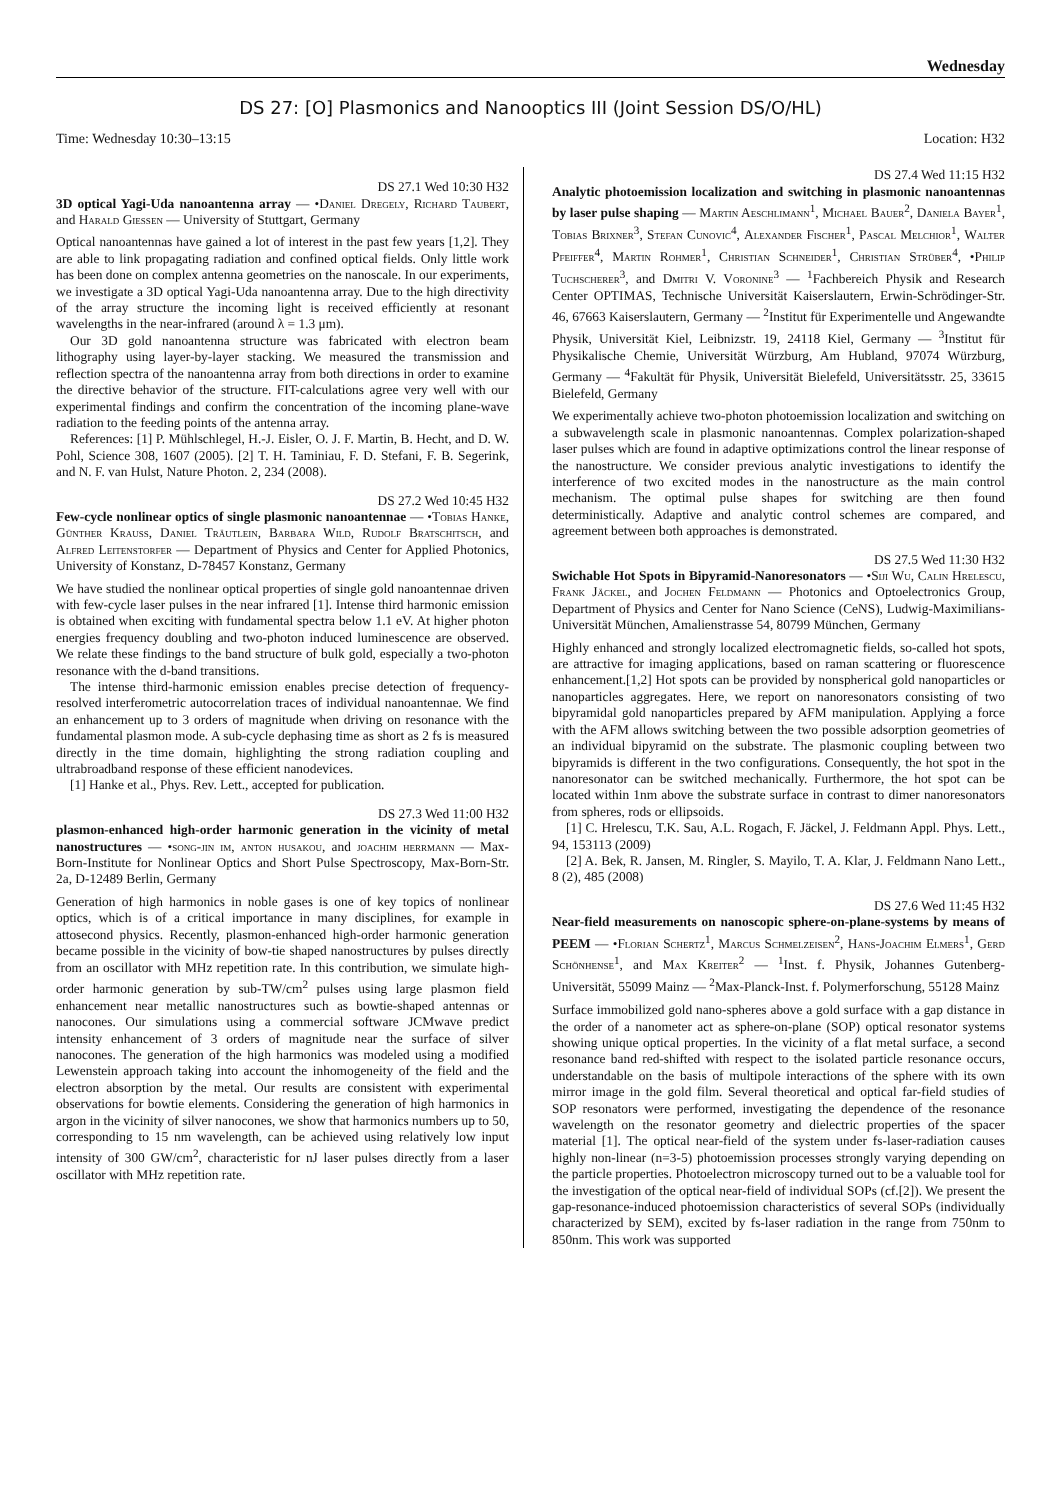Wednesday
DS 27: [O] Plasmonics and Nanooptics III (Joint Session DS/O/HL)
Time: Wednesday 10:30–13:15 Location: H32
DS 27.1 Wed 10:30 H32
3D optical Yagi-Uda nanoantenna array — •Daniel Dregely, Richard Taubert, and Harald Giessen — University of Stuttgart, Germany
Optical nanoantennas have gained a lot of interest in the past few years [1,2]. They are able to link propagating radiation and confined optical fields. Only little work has been done on complex antenna geometries on the nanoscale. In our experiments, we investigate a 3D optical Yagi-Uda nanoantenna array. Due to the high directivity of the array structure the incoming light is received efficiently at resonant wavelengths in the near-infrared (around λ = 1.3 μm).
Our 3D gold nanoantenna structure was fabricated with electron beam lithography using layer-by-layer stacking. We measured the transmission and reflection spectra of the nanoantenna array from both directions in order to examine the directive behavior of the structure. FIT-calculations agree very well with our experimental findings and confirm the concentration of the incoming plane-wave radiation to the feeding points of the antenna array.
References: [1] P. Mühlschlegel, H.-J. Eisler, O. J. F. Martin, B. Hecht, and D. W. Pohl, Science 308, 1607 (2005). [2] T. H. Taminiau, F. D. Stefani, F. B. Segerink, and N. F. van Hulst, Nature Photon. 2, 234 (2008).
DS 27.2 Wed 10:45 H32
Few-cycle nonlinear optics of single plasmonic nanoantennae — •Tobias Hanke, Günther Krauss, Daniel Träutlein, Barbara Wild, Rudolf Bratschitsch, and Alfred Leitenstorfer — Department of Physics and Center for Applied Photonics, University of Konstanz, D-78457 Konstanz, Germany
We have studied the nonlinear optical properties of single gold nanoantennae driven with few-cycle laser pulses in the near infrared [1]. Intense third harmonic emission is obtained when exciting with fundamental spectra below 1.1 eV. At higher photon energies frequency doubling and two-photon induced luminescence are observed. We relate these findings to the band structure of bulk gold, especially a two-photon resonance with the d-band transitions.
The intense third-harmonic emission enables precise detection of frequency-resolved interferometric autocorrelation traces of individual nanoantennae. We find an enhancement up to 3 orders of magnitude when driving on resonance with the fundamental plasmon mode. A sub-cycle dephasing time as short as 2 fs is measured directly in the time domain, highlighting the strong radiation coupling and ultrabroadband response of these efficient nanodevices.
[1] Hanke et al., Phys. Rev. Lett., accepted for publication.
DS 27.3 Wed 11:00 H32
plasmon-enhanced high-order harmonic generation in the vicinity of metal nanostructures — •song-jin im, anton husakou, and joachim herrmann — Max-Born-Institute for Nonlinear Optics and Short Pulse Spectroscopy, Max-Born-Str. 2a, D-12489 Berlin, Germany
Generation of high harmonics in noble gases is one of key topics of nonlinear optics, which is of a critical importance in many disciplines, for example in attosecond physics. Recently, plasmon-enhanced high-order harmonic generation became possible in the vicinity of bow-tie shaped nanostructures by pulses directly from an oscillator with MHz repetition rate. In this contribution, we simulate high-order harmonic generation by sub-TW/cm<sup>2</sup> pulses using large plasmon field enhancement near metallic nanostructures such as bowtie-shaped antennas or nanocones. Our simulations using a commercial software JCMwave predict intensity enhancement of 3 orders of magnitude near the surface of silver nanocones. The generation of the high harmonics was modeled using a modified Lewenstein approach taking into account the inhomogeneity of the field and the electron absorption by the metal. Our results are consistent with experimental observations for bowtie elements. Considering the generation of high harmonics in argon in the vicinity of silver nanocones, we show that harmonics numbers up to 50, corresponding to 15 nm wavelength, can be achieved using relatively low input intensity of 300 GW/cm<sup>2</sup>, characteristic for nJ laser pulses directly from a laser oscillator with MHz repetition rate.
DS 27.4 Wed 11:15 H32
Analytic photoemission localization and switching in plasmonic nanoantennas by laser pulse shaping — Martin Aeschlimann<sup>1</sup>, Michael Bauer<sup>2</sup>, Daniela Bayer<sup>1</sup>, Tobias Brixner<sup>3</sup>, Stefan Cunovic<sup>4</sup>, Alexander Fischer<sup>1</sup>, Pascal Melchior<sup>1</sup>, Walter Pfeiffer<sup>4</sup>, Martin Rohmer<sup>1</sup>, Christian Schneider<sup>1</sup>, Christian Strüber<sup>4</sup>, •Philip Tuchscherer<sup>3</sup>, and Dmitri V. Voronine<sup>3</sup> — <sup>1</sup>Fachbereich Physik and Research Center OPTIMAS, Technische Universität Kaiserslautern, Erwin-Schrödinger-Str. 46, 67663 Kaiserslautern, Germany — <sup>2</sup>Institut für Experimentelle und Angewandte Physik, Universität Kiel, Leibnizstr. 19, 24118 Kiel, Germany — <sup>3</sup>Institut für Physikalische Chemie, Universität Würzburg, Am Hubland, 97074 Würzburg, Germany — <sup>4</sup>Fakultät für Physik, Universität Bielefeld, Universitätsstr. 25, 33615 Bielefeld, Germany
We experimentally achieve two-photon photoemission localization and switching on a subwavelength scale in plasmonic nanoantennas. Complex polarization-shaped laser pulses which are found in adaptive optimizations control the linear response of the nanostructure. We consider previous analytic investigations to identify the interference of two excited modes in the nanostructure as the main control mechanism. The optimal pulse shapes for switching are then found deterministically. Adaptive and analytic control schemes are compared, and agreement between both approaches is demonstrated.
DS 27.5 Wed 11:30 H32
Swichable Hot Spots in Bipyramid-Nanoresonators — •Siji Wu, Calin Hrelescu, Frank Jäckel, and Jochen Feldmann — Photonics and Optoelectronics Group, Department of Physics and Center for Nano Science (CeNS), Ludwig-Maximilians-Universität München, Amalienstrasse 54, 80799 München, Germany
Highly enhanced and strongly localized electromagnetic fields, so-called hot spots, are attractive for imaging applications, based on raman scattering or fluorescence enhancement.[1,2] Hot spots can be provided by nonspherical gold nanoparticles or nanoparticles aggregates. Here, we report on nanoresonators consisting of two bipyramidal gold nanoparticles prepared by AFM manipulation. Applying a force with the AFM allows switching between the two possible adsorption geometries of an individual bipyramid on the substrate. The plasmonic coupling between two bipyramids is different in the two configurations. Consequently, the hot spot in the nanoresonator can be switched mechanically. Furthermore, the hot spot can be located within 1nm above the substrate surface in contrast to dimer nanoresonators from spheres, rods or ellipsoids.
[1] C. Hrelescu, T.K. Sau, A.L. Rogach, F. Jäckel, J. Feldmann Appl. Phys. Lett., 94, 153113 (2009)
[2] A. Bek, R. Jansen, M. Ringler, S. Mayilo, T. A. Klar, J. Feldmann Nano Lett., 8 (2), 485 (2008)
DS 27.6 Wed 11:45 H32
Near-field measurements on nanoscopic sphere-on-plane-systems by means of PEEM — •Florian Schertz<sup>1</sup>, Marcus Schmelzeisen<sup>2</sup>, Hans-Joachim Elmers<sup>1</sup>, Gerd Schönhense<sup>1</sup>, and Max Kreiter<sup>2</sup> — <sup>1</sup>Inst. f. Physik, Johannes Gutenberg-Universität, 55099 Mainz — <sup>2</sup>Max-Planck-Inst. f. Polymerforschung, 55128 Mainz
Surface immobilized gold nano-spheres above a gold surface with a gap distance in the order of a nanometer act as sphere-on-plane (SOP) optical resonator systems showing unique optical properties. In the vicinity of a flat metal surface, a second resonance band red-shifted with respect to the isolated particle resonance occurs, understandable on the basis of multipole interactions of the sphere with its own mirror image in the gold film. Several theoretical and optical far-field studies of SOP resonators were performed, investigating the dependence of the resonance wavelength on the resonator geometry and dielectric properties of the spacer material [1]. The optical near-field of the system under fs-laser-radiation causes highly non-linear (n=3-5) photoemission processes strongly varying depending on the particle properties. Photoelectron microscopy turned out to be a valuable tool for the investigation of the optical near-field of individual SOPs (cf.[2]). We present the gap-resonance-induced photoemission characteristics of several SOPs (individually characterized by SEM), excited by fs-laser radiation in the range from 750nm to 850nm. This work was supported